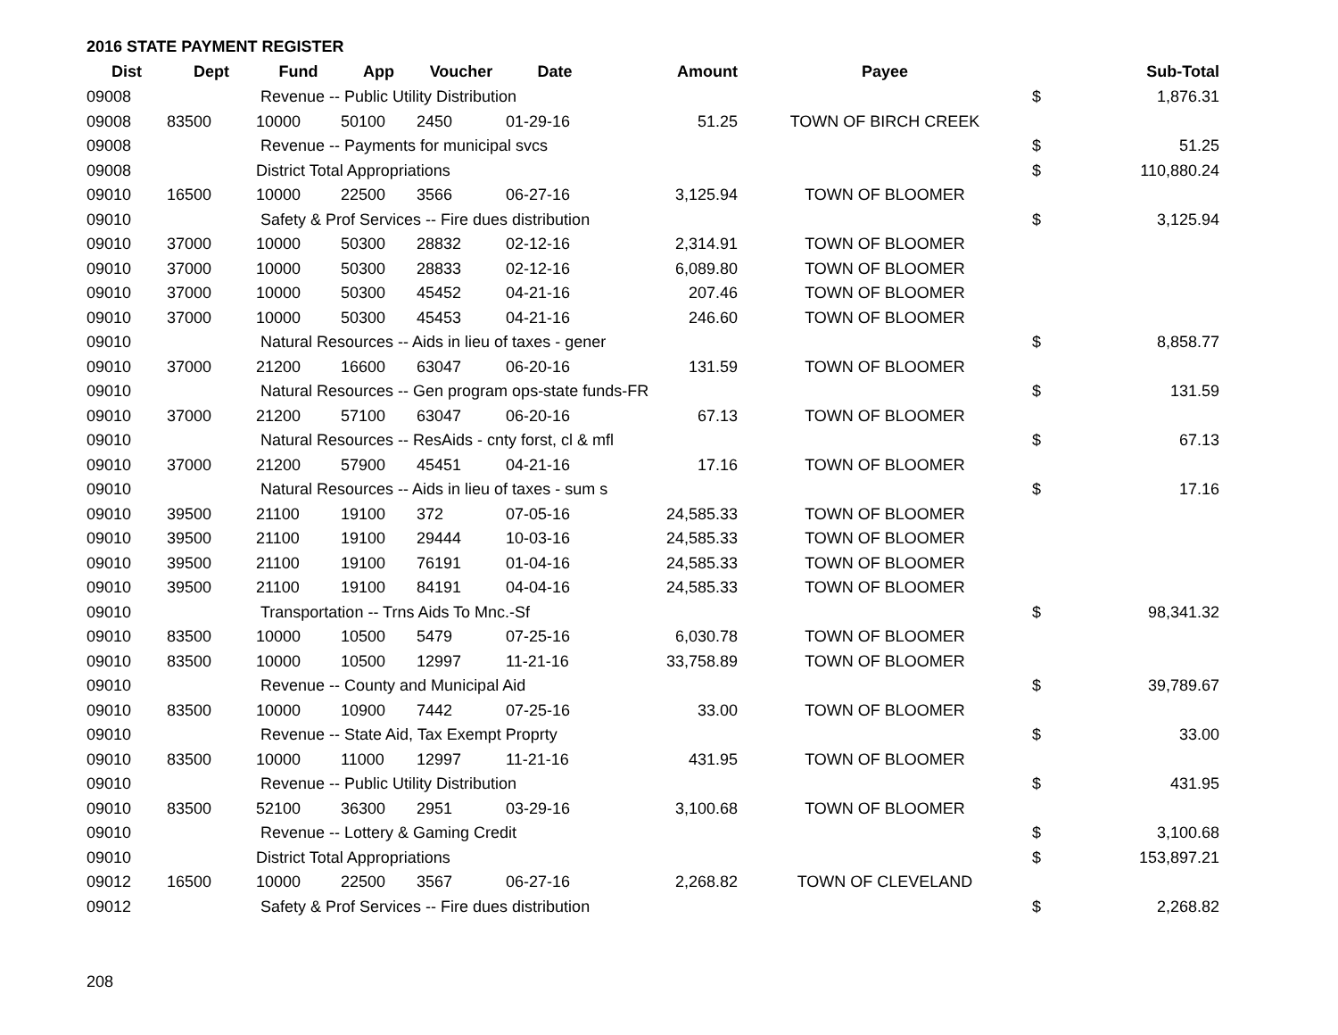2016 STATE PAYMENT REGISTER
| Dist | Dept | Fund | App | Voucher | Date | Amount | Payee | | Sub-Total |
| --- | --- | --- | --- | --- | --- | --- | --- | --- | --- |
| 09008 | | Revenue -- Public Utility Distribution | | | | | | $ | 1,876.31 |
| 09008 | 83500 | 10000 | 50100 | 2450 | 01-29-16 | 51.25 | TOWN OF BIRCH CREEK | | |
| 09008 | | Revenue -- Payments for municipal svcs | | | | | | $ | 51.25 |
| 09008 | | District Total Appropriations | | | | | | $ | 110,880.24 |
| 09010 | 16500 | 10000 | 22500 | 3566 | 06-27-16 | 3,125.94 | TOWN OF BLOOMER | | |
| 09010 | | Safety & Prof Services -- Fire dues distribution | | | | | | $ | 3,125.94 |
| 09010 | 37000 | 10000 | 50300 | 28832 | 02-12-16 | 2,314.91 | TOWN OF BLOOMER | | |
| 09010 | 37000 | 10000 | 50300 | 28833 | 02-12-16 | 6,089.80 | TOWN OF BLOOMER | | |
| 09010 | 37000 | 10000 | 50300 | 45452 | 04-21-16 | 207.46 | TOWN OF BLOOMER | | |
| 09010 | 37000 | 10000 | 50300 | 45453 | 04-21-16 | 246.60 | TOWN OF BLOOMER | | |
| 09010 | | Natural Resources -- Aids in lieu of taxes - gener | | | | | | $ | 8,858.77 |
| 09010 | 37000 | 21200 | 16600 | 63047 | 06-20-16 | 131.59 | TOWN OF BLOOMER | | |
| 09010 | | Natural Resources -- Gen program ops-state funds-FR | | | | | | $ | 131.59 |
| 09010 | 37000 | 21200 | 57100 | 63047 | 06-20-16 | 67.13 | TOWN OF BLOOMER | | |
| 09010 | | Natural Resources -- ResAids - cnty forst, cl & mfl | | | | | | $ | 67.13 |
| 09010 | 37000 | 21200 | 57900 | 45451 | 04-21-16 | 17.16 | TOWN OF BLOOMER | | |
| 09010 | | Natural Resources -- Aids in lieu of taxes - sum s | | | | | | $ | 17.16 |
| 09010 | 39500 | 21100 | 19100 | 372 | 07-05-16 | 24,585.33 | TOWN OF BLOOMER | | |
| 09010 | 39500 | 21100 | 19100 | 29444 | 10-03-16 | 24,585.33 | TOWN OF BLOOMER | | |
| 09010 | 39500 | 21100 | 19100 | 76191 | 01-04-16 | 24,585.33 | TOWN OF BLOOMER | | |
| 09010 | 39500 | 21100 | 19100 | 84191 | 04-04-16 | 24,585.33 | TOWN OF BLOOMER | | |
| 09010 | | Transportation -- Trns Aids To Mnc.-Sf | | | | | | $ | 98,341.32 |
| 09010 | 83500 | 10000 | 10500 | 5479 | 07-25-16 | 6,030.78 | TOWN OF BLOOMER | | |
| 09010 | 83500 | 10000 | 10500 | 12997 | 11-21-16 | 33,758.89 | TOWN OF BLOOMER | | |
| 09010 | | Revenue -- County and Municipal Aid | | | | | | $ | 39,789.67 |
| 09010 | 83500 | 10000 | 10900 | 7442 | 07-25-16 | 33.00 | TOWN OF BLOOMER | | |
| 09010 | | Revenue -- State Aid, Tax Exempt Proprty | | | | | | $ | 33.00 |
| 09010 | 83500 | 10000 | 11000 | 12997 | 11-21-16 | 431.95 | TOWN OF BLOOMER | | |
| 09010 | | Revenue -- Public Utility Distribution | | | | | | $ | 431.95 |
| 09010 | 83500 | 52100 | 36300 | 2951 | 03-29-16 | 3,100.68 | TOWN OF BLOOMER | | |
| 09010 | | Revenue -- Lottery & Gaming Credit | | | | | | $ | 3,100.68 |
| 09010 | | District Total Appropriations | | | | | | $ | 153,897.21 |
| 09012 | 16500 | 10000 | 22500 | 3567 | 06-27-16 | 2,268.82 | TOWN OF CLEVELAND | | |
| 09012 | | Safety & Prof Services -- Fire dues distribution | | | | | | $ | 2,268.82 |
208